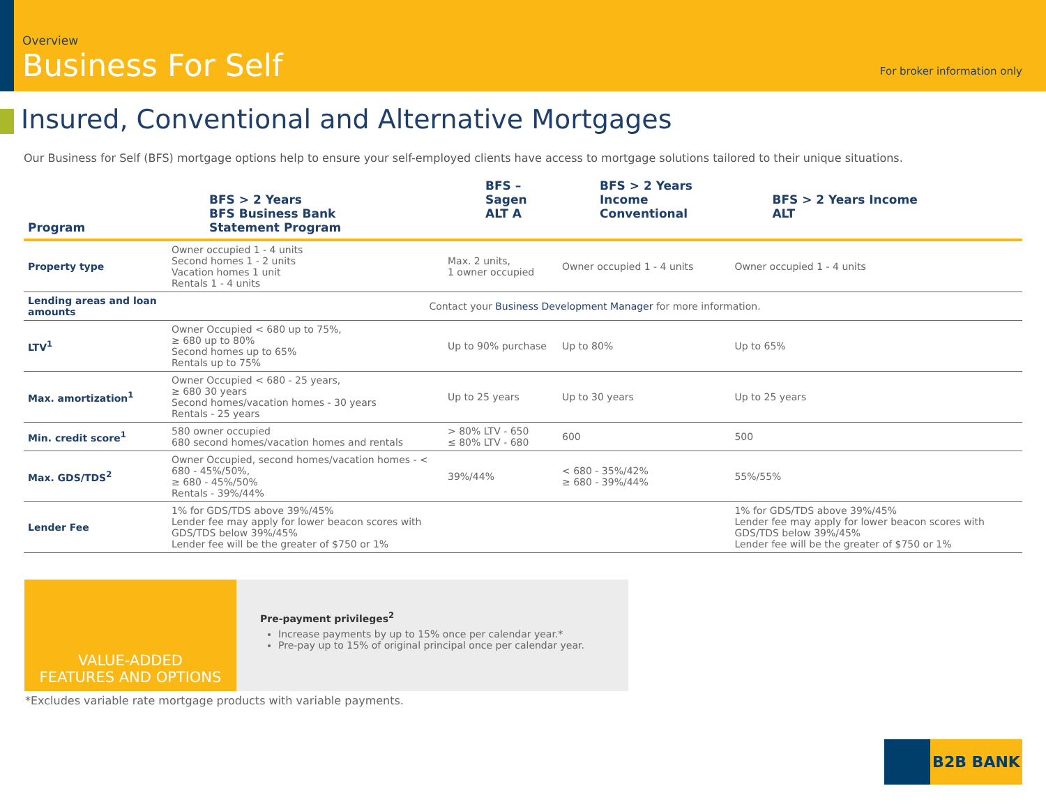Overview
Business For Self
For broker information only
Insured, Conventional and Alternative Mortgages
Our Business for Self (BFS) mortgage options help to ensure your self-employed clients have access to mortgage solutions tailored to their unique situations.
| Program | BFS > 2 Years BFS Business Bank Statement Program | BFS – Sagen ALT A | BFS > 2 Years Income Conventional | BFS > 2 Years Income ALT |
| --- | --- | --- | --- | --- |
| Property type | Owner occupied 1 - 4 units Second homes 1 - 2 units Vacation homes 1 unit Rentals 1 - 4 units | Max. 2 units, 1 owner occupied | Owner occupied 1 - 4 units | Owner occupied 1 - 4 units |
| Lending areas and loan amounts | Contact your Business Development Manager for more information. | | | |
| LTV<sup>1</sup> | Owner Occupied < 680 up to 75%, ≥ 680 up to 80% Second homes up to 65% Rentals up to 75% | Up to 90% purchase | Up to 80% | Up to 65% |
| Max. amortization<sup>1</sup> | Owner Occupied < 680 - 25 years, ≥ 680 30 years Second homes/vacation homes - 30 years Rentals - 25 years | Up to 25 years | Up to 30 years | Up to 25 years |
| Min. credit score<sup>1</sup> | 580 owner occupied 680 second homes/vacation homes and rentals | > 80% LTV - 650 ≤ 80% LTV - 680 | 600 | 500 |
| Max. GDS/TDS<sup>2</sup> | Owner Occupied, second homes/vacation homes - < 680 - 45%/50%, ≥ 680 - 45%/50% Rentals - 39%/44% | 39%/44% | < 680 - 35%/42% ≥ 680 - 39%/44% | 55%/55% |
| Lender Fee | 1% for GDS/TDS above 39%/45% Lender fee may apply for lower beacon scores with GDS/TDS below 39%/45% Lender fee will be the greater of $750 or 1% | | | 1% for GDS/TDS above 39%/45% Lender fee may apply for lower beacon scores with GDS/TDS below 39%/45% Lender fee will be the greater of $750 or 1% |
VALUE-ADDED
FEATURES AND OPTIONS
Pre-payment privileges<sup>2</sup>
Increase payments by up to 15% once per calendar year.*
Pre-pay up to 15% of original principal once per calendar year.
*Excludes variable rate mortgage products with variable payments.
B2B BANK